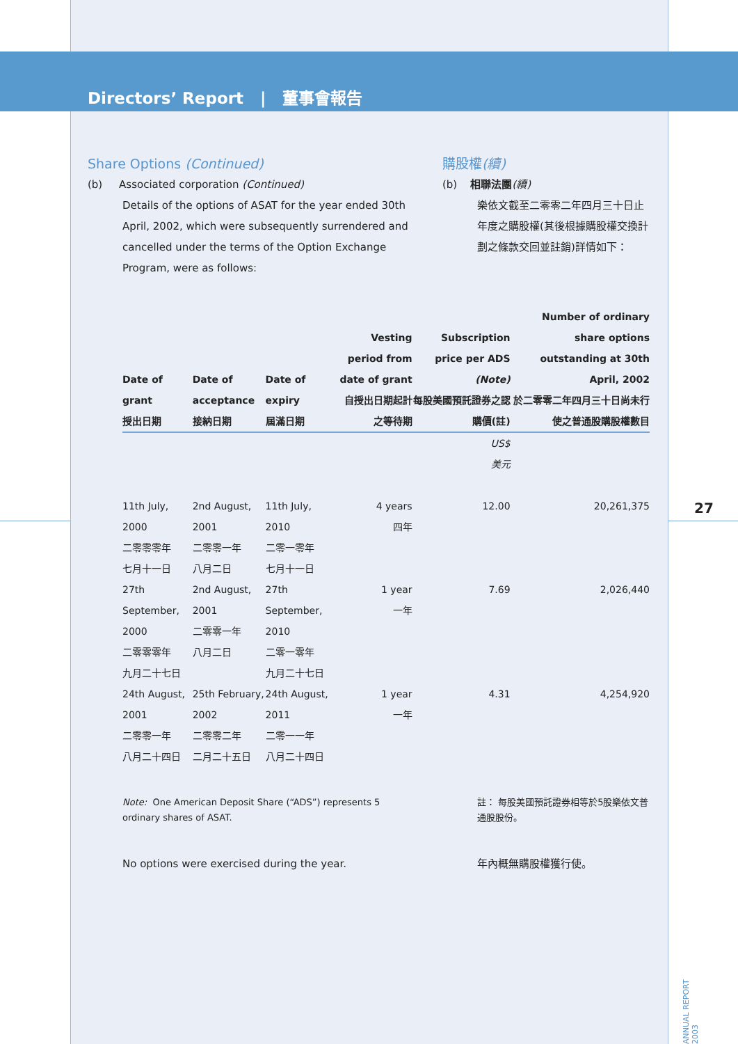27
ANNUAL REPORT 2003
Directors’ Report | 董事會報告
Share Options (Continued)
(b) Associated corporation (Continued)
Details of the options of ASAT for the year ended 30th April, 2002, which were subsequently surrendered and cancelled under the terms of the Option Exchange Program, were as follows:
購股權(續)
(b) 相聯法團(續)
樂依文截至二零零二年四月三十日止年度之購股權(其後根據購股權交換計劃之條款交回並註銷)詳情如下：
| Date of grant 授出日期 | Date of acceptance 接納日期 | Date of expiry 屆滿日期 | Vesting period from date of grant 自授出日期起計之等待期 | Subscription price per ADS (Note) 每股美國預託證券之認購價(註) | Number of ordinary share options outstanding at 30th April, 2002 於二零零二年四月三十日尚未行使之普通股購股權數目 |
| --- | --- | --- | --- | --- | --- |
| | | | | US$ 美元 | |
| 11th July, 2000 二零零零年 七月十一日 | 2nd August, 2001 二零零一年 八月二日 | 11th July, 2010 二零一零年 七月十一日 | 4 years 四年 | 12.00 | 20,261,375 |
| 27th September, 2000 二零零零年 九月二十七日 | 2nd August, 2001 二零零一年 八月二日 | 27th September, 2010 二零一零年 九月二十七日 | 1 year 一年 | 7.69 | 2,026,440 |
| 24th August, 2001 二零零一年 八月二十四日 | 25th February, 2002 二零零二年 二月二十五日 | 24th August, 2011 二零一一年 八月二十四日 | 1 year 一年 | 4.31 | 4,254,920 |
Note: One American Deposit Share (“ADS”) represents 5 ordinary shares of ASAT.
註： 每股美國預託證券相等於5股樂依文普通股股份。
No options were exercised during the year.
年內概無購股權獲行使。